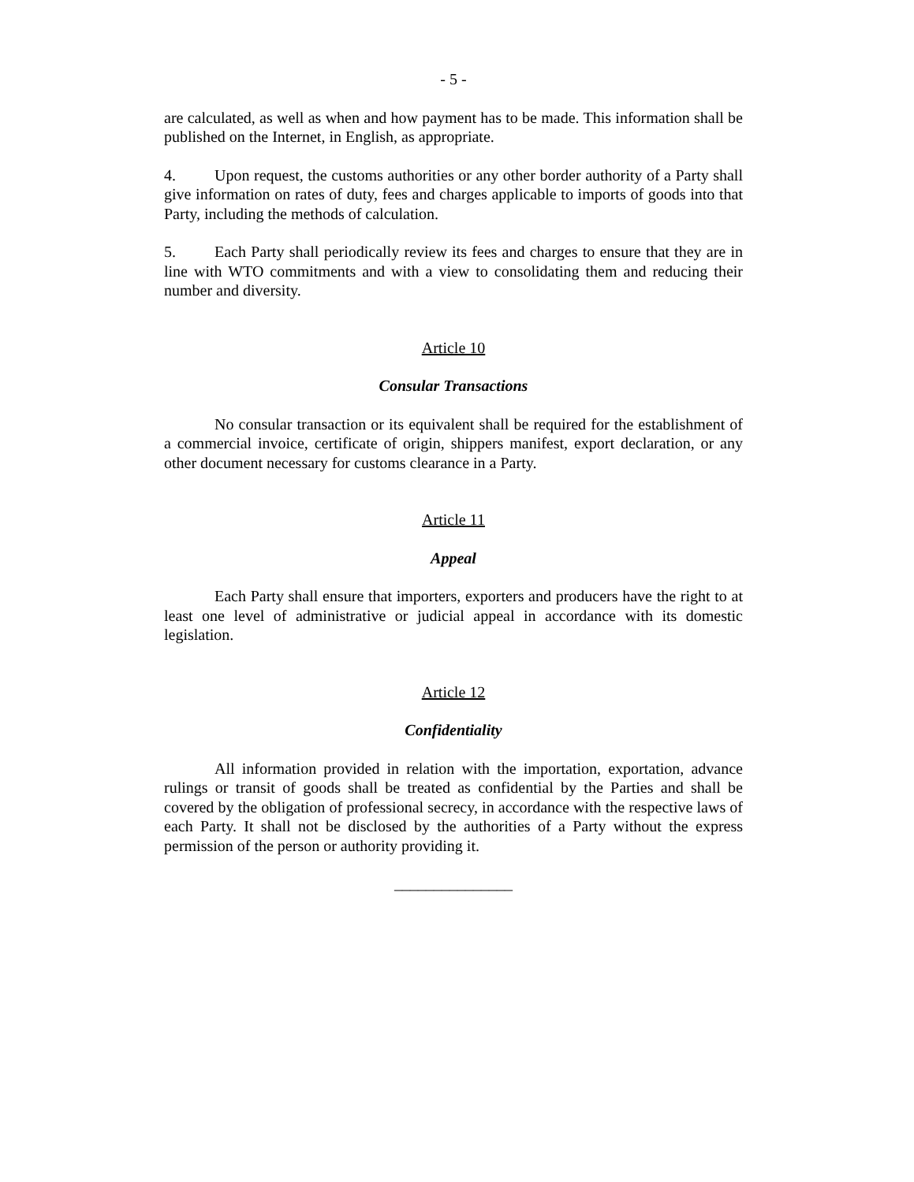- 5 -
are calculated, as well as when and how payment has to be made. This information shall be published on the Internet, in English, as appropriate.
4. Upon request, the customs authorities or any other border authority of a Party shall give information on rates of duty, fees and charges applicable to imports of goods into that Party, including the methods of calculation.
5. Each Party shall periodically review its fees and charges to ensure that they are in line with WTO commitments and with a view to consolidating them and reducing their number and diversity.
Article 10
Consular Transactions
No consular transaction or its equivalent shall be required for the establishment of a commercial invoice, certificate of origin, shippers manifest, export declaration, or any other document necessary for customs clearance in a Party.
Article 11
Appeal
Each Party shall ensure that importers, exporters and producers have the right to at least one level of administrative or judicial appeal in accordance with its domestic legislation.
Article 12
Confidentiality
All information provided in relation with the importation, exportation, advance rulings or transit of goods shall be treated as confidential by the Parties and shall be covered by the obligation of professional secrecy, in accordance with the respective laws of each Party. It shall not be disclosed by the authorities of a Party without the express permission of the person or authority providing it.
_______________